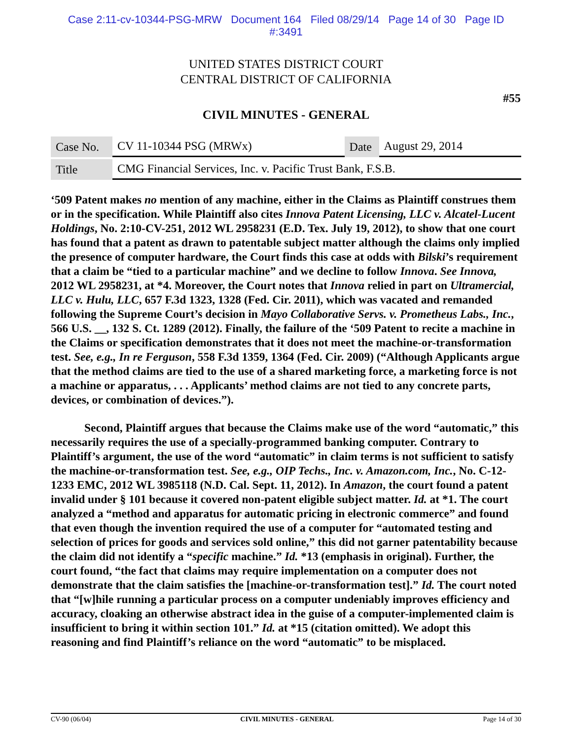Case 2:11-cv-10344-PSG-MRW Document 164 Filed 08/29/14 Page 14 of 30 Page ID
#:3491
UNITED STATES DISTRICT COURT
CENTRAL DISTRICT OF CALIFORNIA
#55
CIVIL MINUTES - GENERAL
| Case No. | CV 11-10344 PSG (MRWx) | Date | August 29, 2014 |
| Title | CMG Financial Services, Inc. v. Pacific Trust Bank, F.S.B. | | |
‘509 Patent makes no mention of any machine, either in the Claims as Plaintiff construes them or in the specification. While Plaintiff also cites Innova Patent Licensing, LLC v. Alcatel-Lucent Holdings, No. 2:10-CV-251, 2012 WL 2958231 (E.D. Tex. July 19, 2012), to show that one court has found that a patent as drawn to patentable subject matter although the claims only implied the presence of computer hardware, the Court finds this case at odds with Bilski’s requirement that a claim be “tied to a particular machine” and we decline to follow Innova. See Innova, 2012 WL 2958231, at *4. Moreover, the Court notes that Innova relied in part on Ultramercial, LLC v. Hulu, LLC, 657 F.3d 1323, 1328 (Fed. Cir. 2011), which was vacated and remanded following the Supreme Court’s decision in Mayo Collaborative Servs. v. Prometheus Labs., Inc., 566 U.S. __, 132 S. Ct. 1289 (2012). Finally, the failure of the ‘509 Patent to recite a machine in the Claims or specification demonstrates that it does not meet the machine-or-transformation test. See, e.g., In re Ferguson, 558 F.3d 1359, 1364 (Fed. Cir. 2009) (“Although Applicants argue that the method claims are tied to the use of a shared marketing force, a marketing force is not a machine or apparatus, . . . Applicants’ method claims are not tied to any concrete parts, devices, or combination of devices.”).
Second, Plaintiff argues that because the Claims make use of the word “automatic,” this necessarily requires the use of a specially-programmed banking computer. Contrary to Plaintiff’s argument, the use of the word “automatic” in claim terms is not sufficient to satisfy the machine-or-transformation test. See, e.g., OIP Techs., Inc. v. Amazon.com, Inc., No. C-12-1233 EMC, 2012 WL 3985118 (N.D. Cal. Sept. 11, 2012). In Amazon, the court found a patent invalid under § 101 because it covered non-patent eligible subject matter. Id. at *1. The court analyzed a “method and apparatus for automatic pricing in electronic commerce” and found that even though the invention required the use of a computer for “automated testing and selection of prices for goods and services sold online,” this did not garner patentability because the claim did not identify a “specific machine.” Id. *13 (emphasis in original). Further, the court found, “the fact that claims may require implementation on a computer does not demonstrate that the claim satisfies the [machine-or-transformation test].” Id. The court noted that “[w]hile running a particular process on a computer undeniably improves efficiency and accuracy, cloaking an otherwise abstract idea in the guise of a computer-implemented claim is insufficient to bring it within section 101.” Id. at *15 (citation omitted). We adopt this reasoning and find Plaintiff’s reliance on the word “automatic” to be misplaced.
CV-90 (06/04) CIVIL MINUTES - GENERAL Page 14 of 30